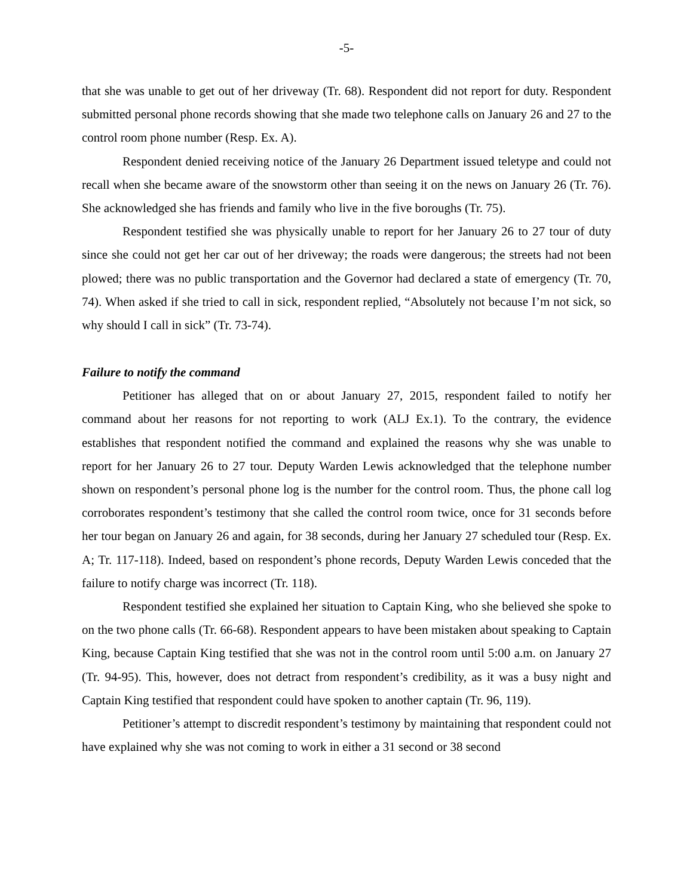-5-
that she was unable to get out of her driveway (Tr. 68). Respondent did not report for duty. Respondent submitted personal phone records showing that she made two telephone calls on January 26 and 27 to the control room phone number (Resp. Ex. A).
Respondent denied receiving notice of the January 26 Department issued teletype and could not recall when she became aware of the snowstorm other than seeing it on the news on January 26 (Tr. 76). She acknowledged she has friends and family who live in the five boroughs (Tr. 75).
Respondent testified she was physically unable to report for her January 26 to 27 tour of duty since she could not get her car out of her driveway; the roads were dangerous; the streets had not been plowed; there was no public transportation and the Governor had declared a state of emergency (Tr. 70, 74). When asked if she tried to call in sick, respondent replied, “Absolutely not because I’m not sick, so why should I call in sick” (Tr. 73-74).
Failure to notify the command
Petitioner has alleged that on or about January 27, 2015, respondent failed to notify her command about her reasons for not reporting to work (ALJ Ex.1). To the contrary, the evidence establishes that respondent notified the command and explained the reasons why she was unable to report for her January 26 to 27 tour. Deputy Warden Lewis acknowledged that the telephone number shown on respondent’s personal phone log is the number for the control room. Thus, the phone call log corroborates respondent’s testimony that she called the control room twice, once for 31 seconds before her tour began on January 26 and again, for 38 seconds, during her January 27 scheduled tour (Resp. Ex. A; Tr. 117-118). Indeed, based on respondent’s phone records, Deputy Warden Lewis conceded that the failure to notify charge was incorrect (Tr. 118).
Respondent testified she explained her situation to Captain King, who she believed she spoke to on the two phone calls (Tr. 66-68). Respondent appears to have been mistaken about speaking to Captain King, because Captain King testified that she was not in the control room until 5:00 a.m. on January 27 (Tr. 94-95). This, however, does not detract from respondent’s credibility, as it was a busy night and Captain King testified that respondent could have spoken to another captain (Tr. 96, 119).
Petitioner’s attempt to discredit respondent’s testimony by maintaining that respondent could not have explained why she was not coming to work in either a 31 second or 38 second